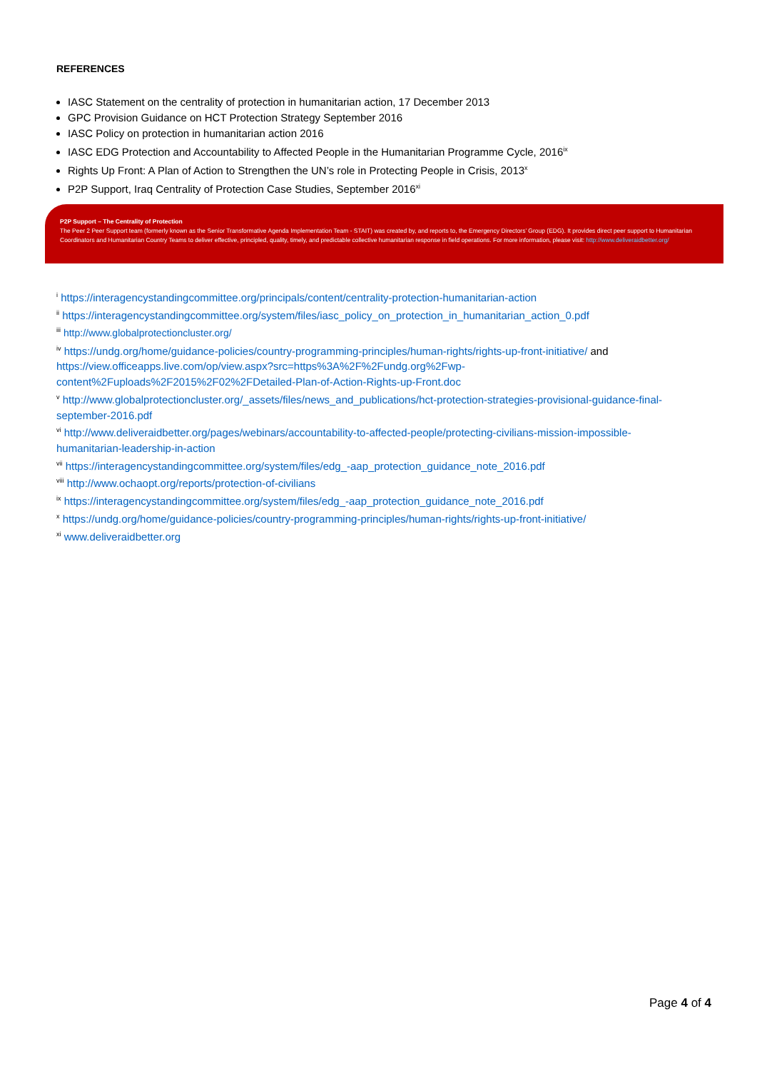REFERENCES
IASC Statement on the centrality of protection in humanitarian action, 17 December 2013
GPC Provision Guidance on HCT Protection Strategy September 2016
IASC Policy on protection in humanitarian action 2016
IASC EDG Protection and Accountability to Affected People in the Humanitarian Programme Cycle, 2016<sup>ix</sup>
Rights Up Front: A Plan of Action to Strengthen the UN’s role in Protecting People in Crisis, 2013<sup>x</sup>
P2P Support, Iraq Centrality of Protection Case Studies, September 2016<sup>xi</sup>
P2P Support – The Centrality of Protection
The Peer 2 Peer Support team (formerly known as the Senior Transformative Agenda Implementation Team - STAIT) was created by, and reports to, the Emergency Directors’ Group (EDG). It provides direct peer support to Humanitarian Coordinators and Humanitarian Country Teams to deliver effective, principled, quality, timely, and predictable collective humanitarian response in field operations. For more information, please visit: http://www.deliveraidbetter.org/
<sup>i</sup> https://interagencystandingcommittee.org/principals/content/centrality-protection-humanitarian-action
<sup>ii</sup> https://interagencystandingcommittee.org/system/files/iasc_policy_on_protection_in_humanitarian_action_0.pdf
<sup>iii</sup> http://www.globalprotectioncluster.org/
<sup>iv</sup> https://undg.org/home/guidance-policies/country-programming-principles/human-rights/rights-up-front-initiative/ and https://view.officeapps.live.com/op/view.aspx?src=https%3A%2F%2Fundg.org%2Fwp-content%2Fuploads%2F2015%2F02%2FDetailed-Plan-of-Action-Rights-up-Front.doc
<sup>v</sup> http://www.globalprotectioncluster.org/_assets/files/news_and_publications/hct-protection-strategies-provisional-guidance-final-september-2016.pdf
<sup>vi</sup> http://www.deliveraidbetter.org/pages/webinars/accountability-to-affected-people/protecting-civilians-mission-impossible-humanitarian-leadership-in-action
<sup>vii</sup> https://interagencystandingcommittee.org/system/files/edg_-aap_protection_guidance_note_2016.pdf
<sup>viii</sup> http://www.ochaopt.org/reports/protection-of-civilians
<sup>ix</sup> https://interagencystandingcommittee.org/system/files/edg_-aap_protection_guidance_note_2016.pdf
<sup>x</sup> https://undg.org/home/guidance-policies/country-programming-principles/human-rights/rights-up-front-initiative/
<sup>xi</sup> www.deliveraidbetter.org
Page 4 of 4